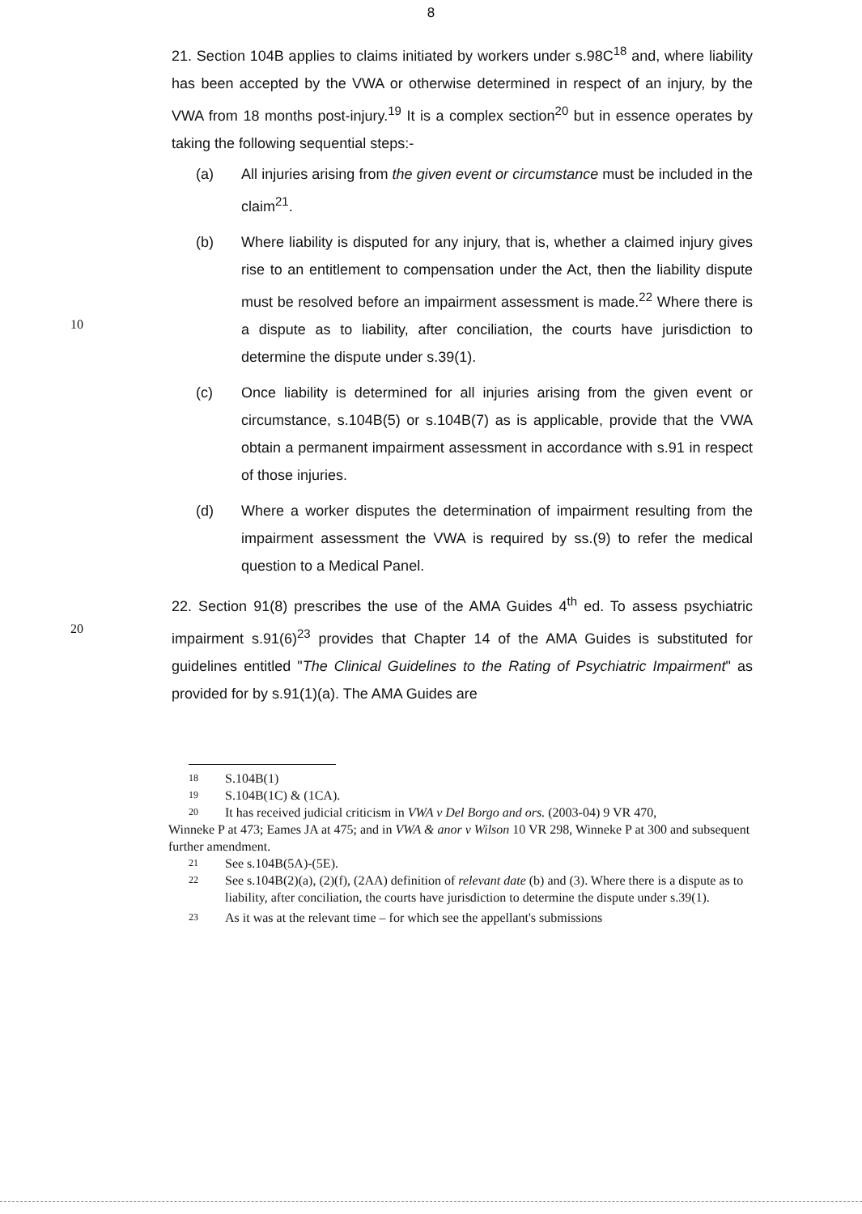8
21. Section 104B applies to claims initiated by workers under s.98C<sup>18</sup> and, where liability has been accepted by the VWA or otherwise determined in respect of an injury, by the VWA from 18 months post-injury.<sup>19</sup> It is a complex section<sup>20</sup> but in essence operates by taking the following sequential steps:-
(a) All injuries arising from the given event or circumstance must be included in the claim<sup>21</sup>.
(b) Where liability is disputed for any injury, that is, whether a claimed injury gives rise to an entitlement to compensation under the Act, then the liability dispute must be resolved before an impairment assessment
10
is made.<sup>22</sup> Where there is a dispute as to liability, after conciliation, the courts have jurisdiction to determine the dispute under s.39(1).
(c) Once liability is determined for all injuries arising from the given event or circumstance, s.104B(5) or s.104B(7) as is applicable, provide that the VWA obtain a permanent impairment assessment in accordance with s.91 in respect of those injuries.
(d) Where a worker disputes the determination of impairment resulting from the impairment assessment the VWA is required by ss.(9) to refer the medical question to a Medical Panel.
22. Section 91(8) prescribes the use of the AMA Guides 4<sup>th</sup> ed. To assess
20
psychiatric impairment s.91(6)<sup>23</sup> provides that Chapter 14 of the AMA Guides is substituted for guidelines entitled "The Clinical Guidelines to the Rating of Psychiatric Impairment" as provided for by s.91(1)(a). The AMA Guides are
18
S.104B(1)
19
S.104B(1C) & (1CA).
20
It has received judicial criticism in VWA v Del Borgo and ors. (2003-04) 9 VR 470,
Winneke P at 473; Eames JA at 475; and in VWA & anor v Wilson 10 VR 298, Winneke P at 300 and subsequent further amendment.
21
See s.104B(5A)-(5E).
22
See s.104B(2)(a), (2)(f), (2AA) definition of relevant date (b) and (3). Where there is a dispute as to liability, after conciliation, the courts have jurisdiction to determine the dispute under s.39(1).
23
As it was at the relevant time – for which see the appellant's submissions